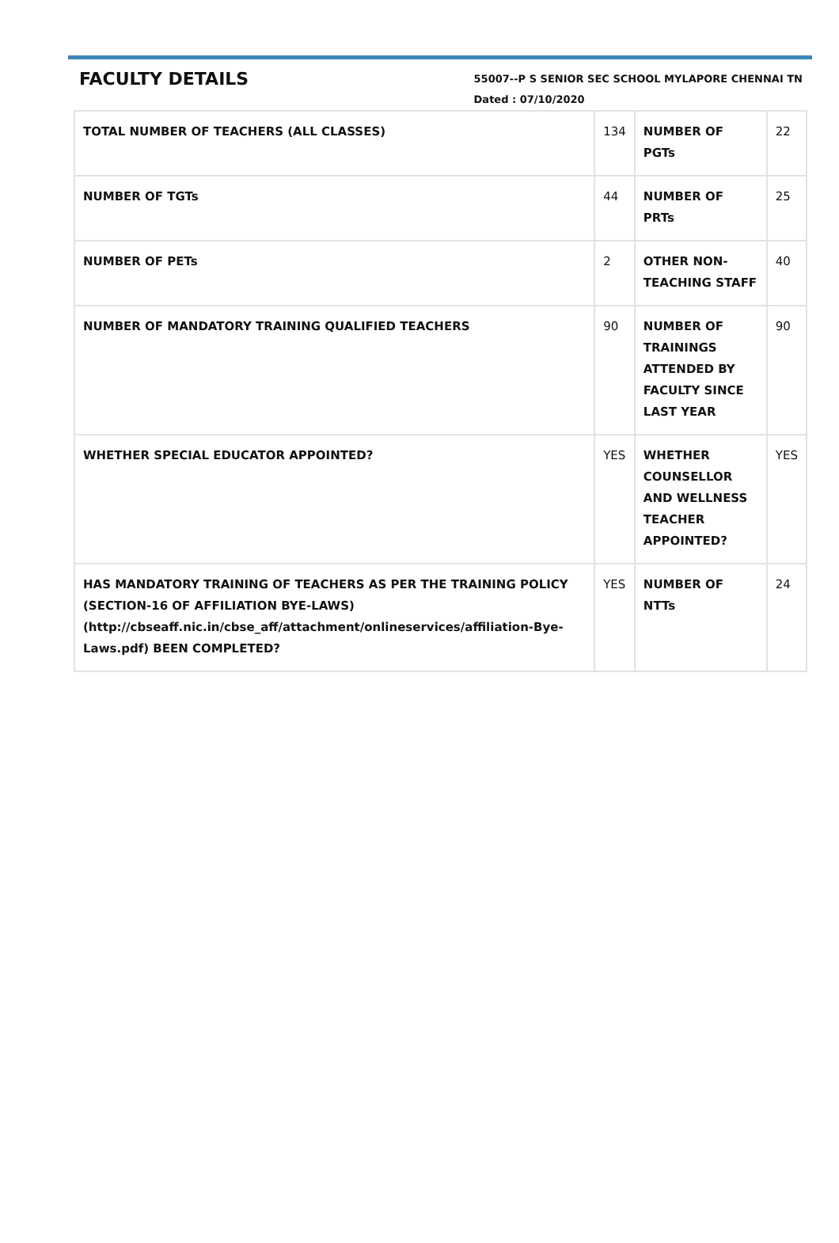FACULTY DETAILS
55007--P S SENIOR SEC SCHOOL MYLAPORE CHENNAI TN
Dated : 07/10/2020
| TOTAL NUMBER OF TEACHERS (ALL CLASSES) | 134 | NUMBER OF PGTs | 22 |
| NUMBER OF TGTs | 44 | NUMBER OF PRTs | 25 |
| NUMBER OF PETs | 2 | OTHER NON-TEACHING STAFF | 40 |
| NUMBER OF MANDATORY TRAINING QUALIFIED TEACHERS | 90 | NUMBER OF TRAININGS ATTENDED BY FACULTY SINCE LAST YEAR | 90 |
| WHETHER SPECIAL EDUCATOR APPOINTED? | YES | WHETHER COUNSELLOR AND WELLNESS TEACHER APPOINTED? | YES |
| HAS MANDATORY TRAINING OF TEACHERS AS PER THE TRAINING POLICY (SECTION-16 OF AFFILIATION BYE-LAWS) (http://cbseaff.nic.in/cbse_aff/attachment/onlineservices/affiliation-Bye-Laws.pdf) BEEN COMPLETED? | YES | NUMBER OF NTTs | 24 |